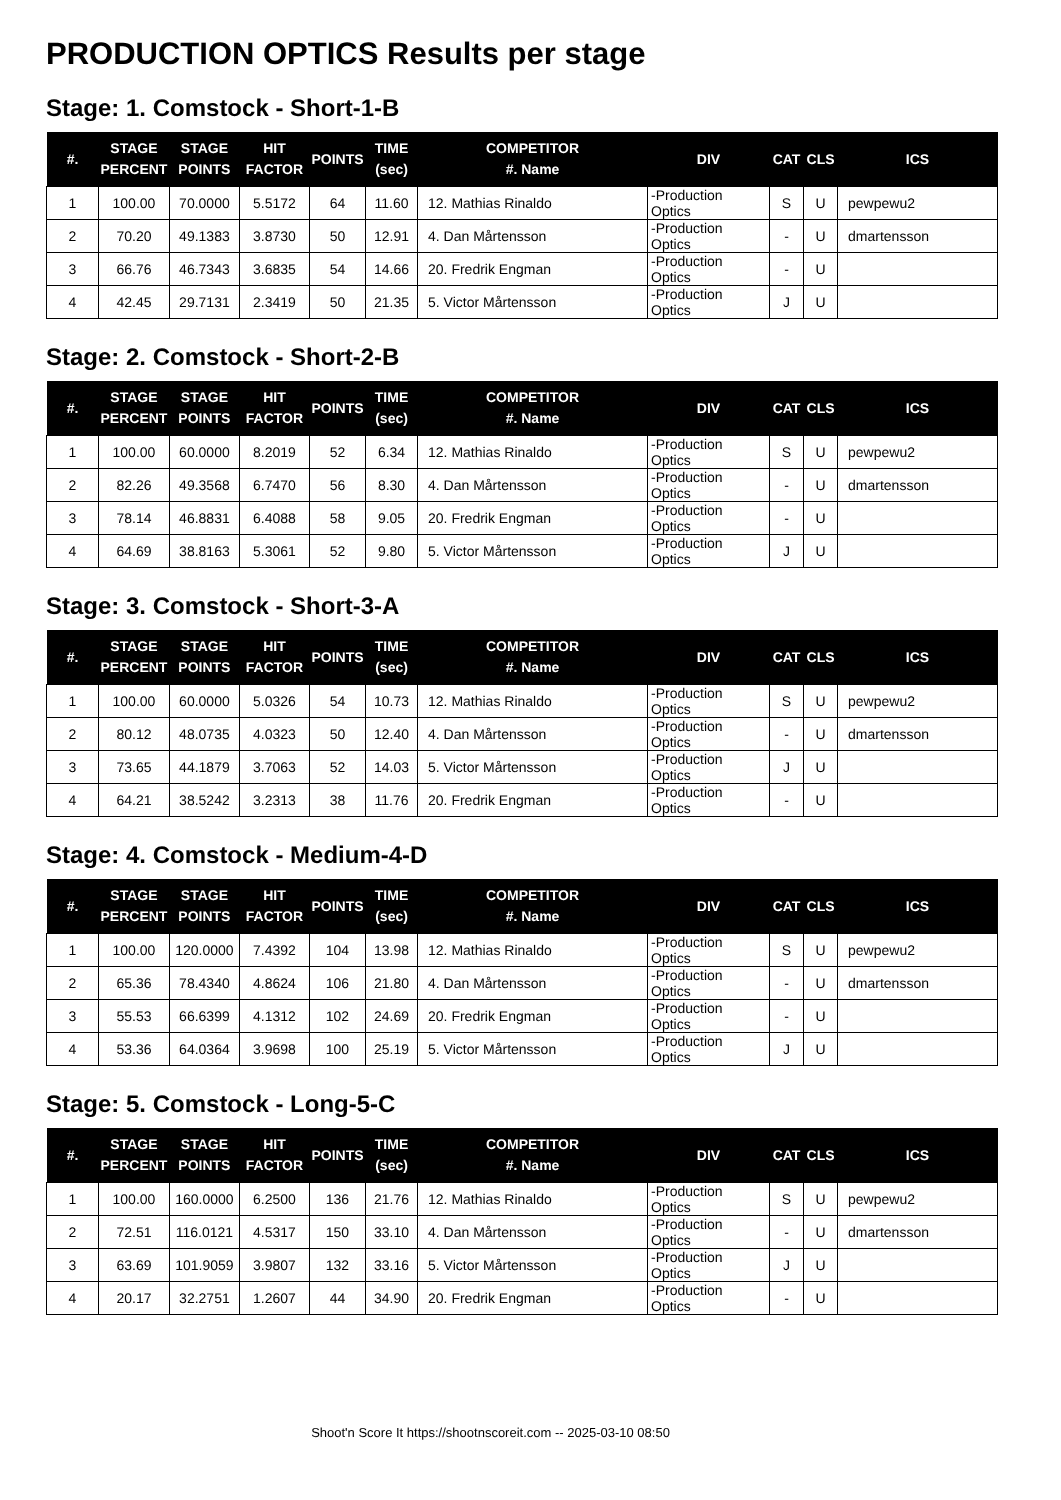PRODUCTION OPTICS Results per stage
Stage: 1. Comstock - Short-1-B
| #. | STAGE PERCENT | STAGE POINTS | HIT FACTOR | POINTS | TIME (sec) | COMPETITOR #. Name | DIV | CAT | CLS | ICS |
| --- | --- | --- | --- | --- | --- | --- | --- | --- | --- | --- |
| 1 | 100.00 | 70.0000 | 5.5172 | 64 | 11.60 | 12. Mathias Rinaldo | -Production Optics | S | U | pewpewu2 |
| 2 | 70.20 | 49.1383 | 3.8730 | 50 | 12.91 | 4. Dan Mårtensson | -Production Optics | - | U | dmartensson |
| 3 | 66.76 | 46.7343 | 3.6835 | 54 | 14.66 | 20. Fredrik Engman | -Production Optics | - | U | |
| 4 | 42.45 | 29.7131 | 2.3419 | 50 | 21.35 | 5. Victor Mårtensson | -Production Optics | J | U | |
Stage: 2. Comstock - Short-2-B
| #. | STAGE PERCENT | STAGE POINTS | HIT FACTOR | POINTS | TIME (sec) | COMPETITOR #. Name | DIV | CAT | CLS | ICS |
| --- | --- | --- | --- | --- | --- | --- | --- | --- | --- | --- |
| 1 | 100.00 | 60.0000 | 8.2019 | 52 | 6.34 | 12. Mathias Rinaldo | -Production Optics | S | U | pewpewu2 |
| 2 | 82.26 | 49.3568 | 6.7470 | 56 | 8.30 | 4. Dan Mårtensson | -Production Optics | - | U | dmartensson |
| 3 | 78.14 | 46.8831 | 6.4088 | 58 | 9.05 | 20. Fredrik Engman | -Production Optics | - | U | |
| 4 | 64.69 | 38.8163 | 5.3061 | 52 | 9.80 | 5. Victor Mårtensson | -Production Optics | J | U | |
Stage: 3. Comstock - Short-3-A
| #. | STAGE PERCENT | STAGE POINTS | HIT FACTOR | POINTS | TIME (sec) | COMPETITOR #. Name | DIV | CAT | CLS | ICS |
| --- | --- | --- | --- | --- | --- | --- | --- | --- | --- | --- |
| 1 | 100.00 | 60.0000 | 5.0326 | 54 | 10.73 | 12. Mathias Rinaldo | -Production Optics | S | U | pewpewu2 |
| 2 | 80.12 | 48.0735 | 4.0323 | 50 | 12.40 | 4. Dan Mårtensson | -Production Optics | - | U | dmartensson |
| 3 | 73.65 | 44.1879 | 3.7063 | 52 | 14.03 | 5. Victor Mårtensson | -Production Optics | J | U | |
| 4 | 64.21 | 38.5242 | 3.2313 | 38 | 11.76 | 20. Fredrik Engman | -Production Optics | - | U | |
Stage: 4. Comstock - Medium-4-D
| #. | STAGE PERCENT | STAGE POINTS | HIT FACTOR | POINTS | TIME (sec) | COMPETITOR #. Name | DIV | CAT | CLS | ICS |
| --- | --- | --- | --- | --- | --- | --- | --- | --- | --- | --- |
| 1 | 100.00 | 120.0000 | 7.4392 | 104 | 13.98 | 12. Mathias Rinaldo | -Production Optics | S | U | pewpewu2 |
| 2 | 65.36 | 78.4340 | 4.8624 | 106 | 21.80 | 4. Dan Mårtensson | -Production Optics | - | U | dmartensson |
| 3 | 55.53 | 66.6399 | 4.1312 | 102 | 24.69 | 20. Fredrik Engman | -Production Optics | - | U | |
| 4 | 53.36 | 64.0364 | 3.9698 | 100 | 25.19 | 5. Victor Mårtensson | -Production Optics | J | U | |
Stage: 5. Comstock - Long-5-C
| #. | STAGE PERCENT | STAGE POINTS | HIT FACTOR | POINTS | TIME (sec) | COMPETITOR #. Name | DIV | CAT | CLS | ICS |
| --- | --- | --- | --- | --- | --- | --- | --- | --- | --- | --- |
| 1 | 100.00 | 160.0000 | 6.2500 | 136 | 21.76 | 12. Mathias Rinaldo | -Production Optics | S | U | pewpewu2 |
| 2 | 72.51 | 116.0121 | 4.5317 | 150 | 33.10 | 4. Dan Mårtensson | -Production Optics | - | U | dmartensson |
| 3 | 63.69 | 101.9059 | 3.9807 | 132 | 33.16 | 5. Victor Mårtensson | -Production Optics | J | U | |
| 4 | 20.17 | 32.2751 | 1.2607 | 44 | 34.90 | 20. Fredrik Engman | -Production Optics | - | U | |
Shoot'n Score It https://shootnscoreit.com -- 2025-03-10 08:50